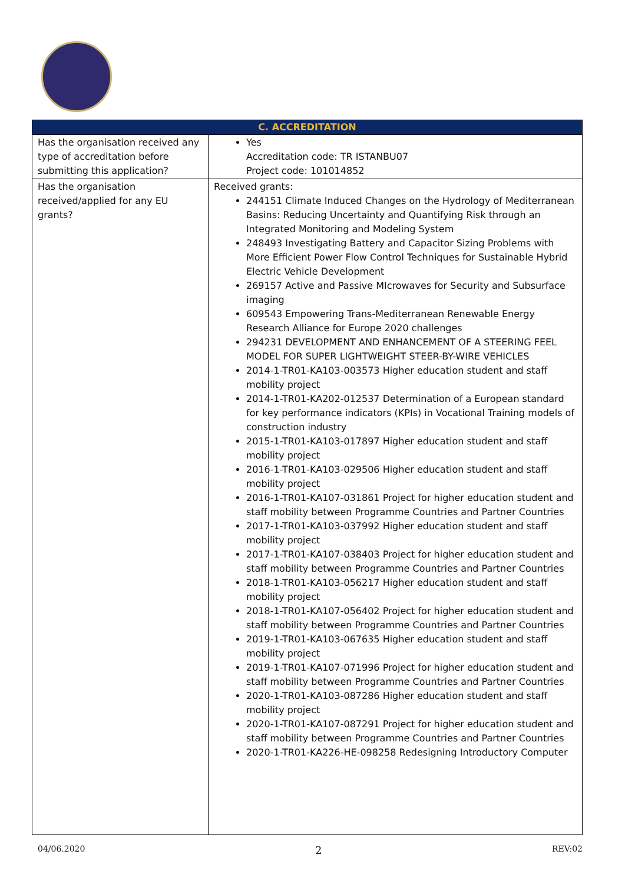| C. ACCREDITATION | |
| --- | --- |
| Has the organisation received any type of accreditation before submitting this application? | Yes Accreditation code: TR ISTANBU07 Project code: 101014852 |
| Has the organisation received/applied for any EU grants? | Received grants: 244151 Climate Induced Changes on the Hydrology of Mediterranean Basins: Reducing Uncertainty and Quantifying Risk through an Integrated Monitoring and Modeling System 248493 Investigating Battery and Capacitor Sizing Problems with More Efficient Power Flow Control Techniques for Sustainable Hybrid Electric Vehicle Development 269157 Active and Passive MIcrowaves for Security and Subsurface imaging 609543 Empowering Trans-Mediterranean Renewable Energy Research Alliance for Europe 2020 challenges 294231 DEVELOPMENT AND ENHANCEMENT OF A STEERING FEEL MODEL FOR SUPER LIGHTWEIGHT STEER-BY-WIRE VEHICLES 2014-1-TR01-KA103-003573 Higher education student and staff mobility project 2014-1-TR01-KA202-012537 Determination of a European standard for key performance indicators (KPIs) in Vocational Training models of construction industry 2015-1-TR01-KA103-017897 Higher education student and staff mobility project 2016-1-TR01-KA103-029506 Higher education student and staff mobility project 2016-1-TR01-KA107-031861 Project for higher education student and staff mobility between Programme Countries and Partner Countries 2017-1-TR01-KA103-037992 Higher education student and staff mobility project 2017-1-TR01-KA107-038403 Project for higher education student and staff mobility between Programme Countries and Partner Countries 2018-1-TR01-KA103-056217 Higher education student and staff mobility project 2018-1-TR01-KA107-056402 Project for higher education student and staff mobility between Programme Countries and Partner Countries 2019-1-TR01-KA103-067635 Higher education student and staff mobility project 2019-1-TR01-KA107-071996 Project for higher education student and staff mobility between Programme Countries and Partner Countries 2020-1-TR01-KA103-087286 Higher education student and staff mobility project 2020-1-TR01-KA107-087291 Project for higher education student and staff mobility between Programme Countries and Partner Countries 2020-1-TR01-KA226-HE-098258 Redesigning Introductory Computer |
04/06.2020 2 REV:02